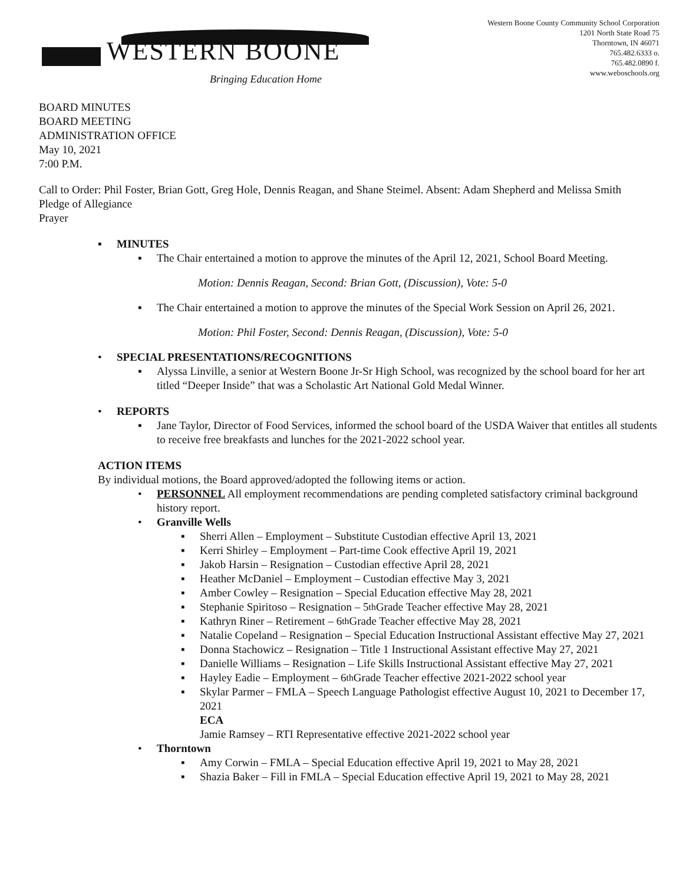WESTERN BOONE
Bringing Education Home
Western Boone County Community School Corporation
1201 North State Road 75
Thorntown, IN 46071
765.482.6333 o.
765.482.0890 f.
www.weboschools.org
BOARD MINUTES
BOARD MEETING
ADMINISTRATION OFFICE
May 10, 2021
7:00 P.M.
Call to Order: Phil Foster, Brian Gott, Greg Hole, Dennis Reagan, and Shane Steimel. Absent: Adam Shepherd and Melissa Smith
Pledge of Allegiance
Prayer
▪ MINUTES
▪ The Chair entertained a motion to approve the minutes of the April 12, 2021, School Board Meeting.
Motion: Dennis Reagan, Second: Brian Gott, (Discussion), Vote: 5-0
▪ The Chair entertained a motion to approve the minutes of the Special Work Session on April 26, 2021.
Motion: Phil Foster, Second: Dennis Reagan, (Discussion), Vote: 5-0
• SPECIAL PRESENTATIONS/RECOGNITIONS
▪ Alyssa Linville, a senior at Western Boone Jr-Sr High School, was recognized by the school board for her art titled “Deeper Inside” that was a Scholastic Art National Gold Medal Winner.
• REPORTS
▪ Jane Taylor, Director of Food Services, informed the school board of the USDA Waiver that entitles all students to receive free breakfasts and lunches for the 2021-2022 school year.
ACTION ITEMS
By individual motions, the Board approved/adopted the following items or action.
• PERSONNEL All employment recommendations are pending completed satisfactory criminal background history report.
• Granville Wells
▪ Sherri Allen – Employment – Substitute Custodian effective April 13, 2021
▪ Kerri Shirley – Employment – Part-time Cook effective April 19, 2021
▪ Jakob Harsin – Resignation – Custodian effective April 28, 2021
▪ Heather McDaniel – Employment – Custodian effective May 3, 2021
▪ Amber Cowley – Resignation – Special Education effective May 28, 2021
▪ Stephanie Spiritoso – Resignation – 5<sup>th</sup> Grade Teacher effective May 28, 2021
▪ Kathryn Riner – Retirement – 6<sup>th</sup> Grade Teacher effective May 28, 2021
▪ Natalie Copeland – Resignation – Special Education Instructional Assistant effective May 27, 2021
▪ Donna Stachowicz – Resignation – Title 1 Instructional Assistant effective May 27, 2021
▪ Danielle Williams – Resignation – Life Skills Instructional Assistant effective May 27, 2021
▪ Hayley Eadie – Employment – 6<sup>th</sup> Grade Teacher effective 2021-2022 school year
▪ Skylar Parmer – FMLA – Speech Language Pathologist effective August 10, 2021 to December 17, 2021
ECA
Jamie Ramsey – RTI Representative effective 2021-2022 school year
• Thorntown
▪ Amy Corwin – FMLA – Special Education effective April 19, 2021 to May 28, 2021
▪ Shazia Baker – Fill in FMLA – Special Education effective April 19, 2021 to May 28, 2021